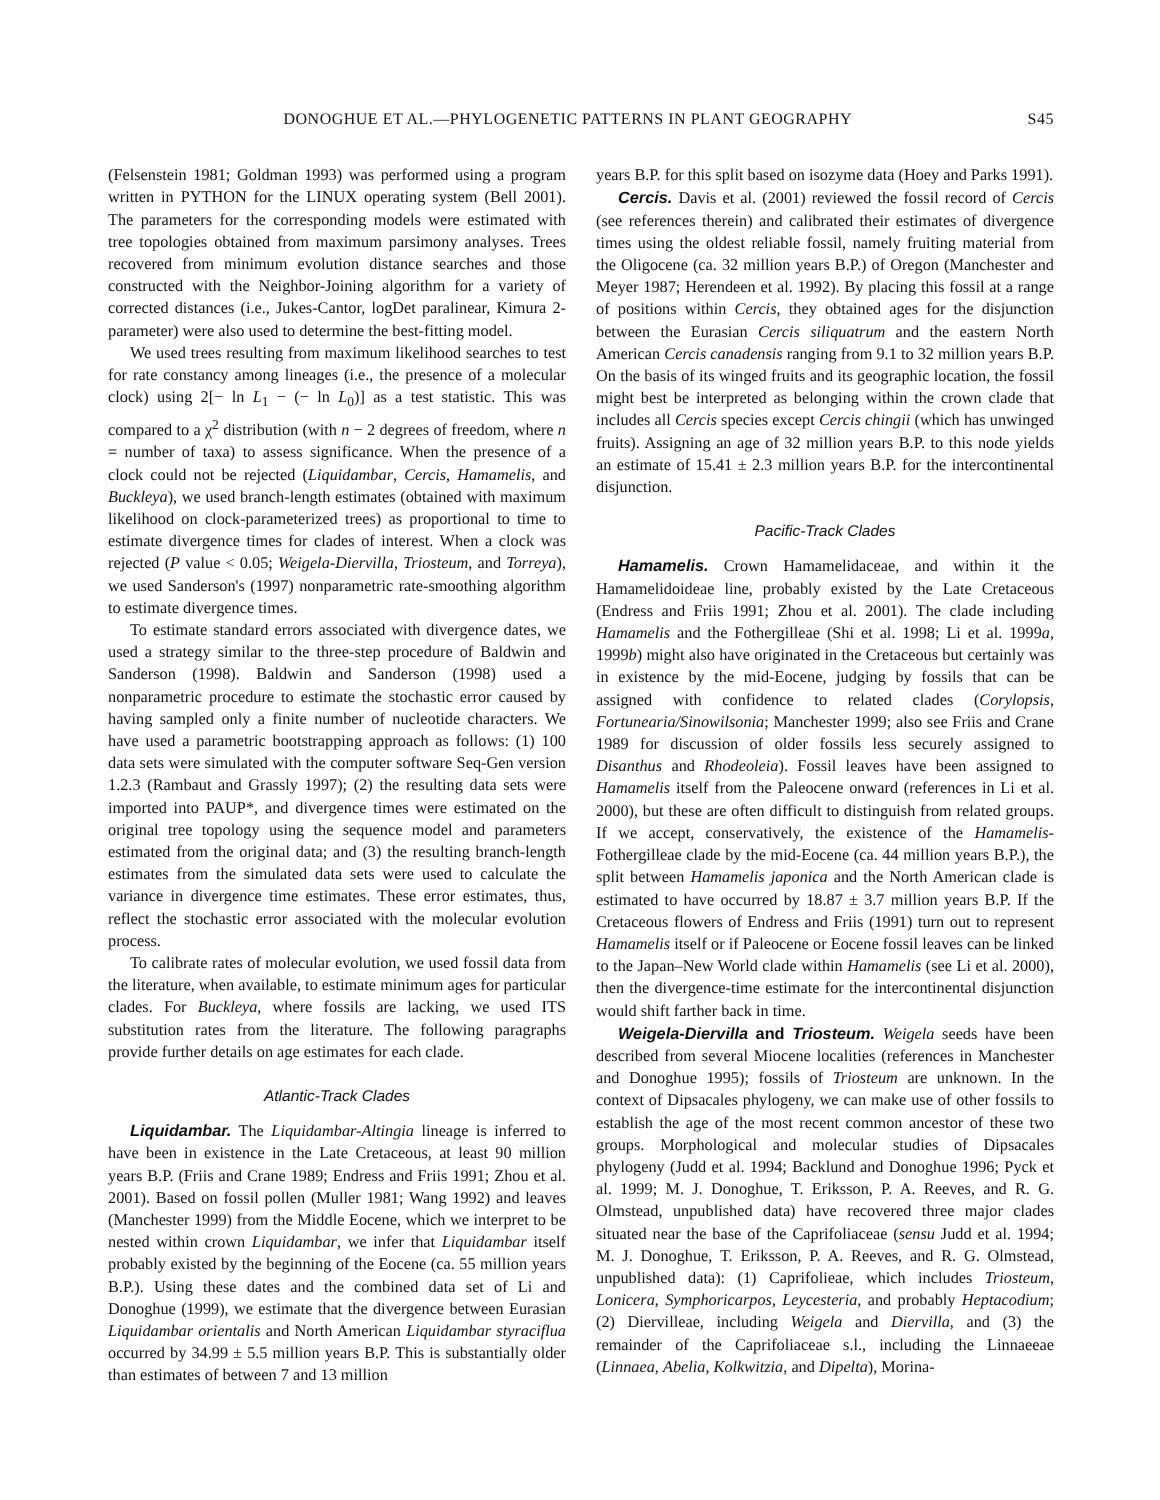DONOGHUE ET AL.—PHYLOGENETIC PATTERNS IN PLANT GEOGRAPHY S45
(Felsenstein 1981; Goldman 1993) was performed using a program written in PYTHON for the LINUX operating system (Bell 2001). The parameters for the corresponding models were estimated with tree topologies obtained from maximum parsimony analyses. Trees recovered from minimum evolution distance searches and those constructed with the Neighbor-Joining algorithm for a variety of corrected distances (i.e., Jukes-Cantor, logDet paralinear, Kimura 2-parameter) were also used to determine the best-fitting model.
We used trees resulting from maximum likelihood searches to test for rate constancy among lineages (i.e., the presence of a molecular clock) using 2[− ln L<sub>1</sub> − (− ln L<sub>0</sub>)] as a test statistic. This was compared to a χ<sup>2</sup> distribution (with n − 2 degrees of freedom, where n = number of taxa) to assess significance. When the presence of a clock could not be rejected (Liquidambar, Cercis, Hamamelis, and Buckleya), we used branch-length estimates (obtained with maximum likelihood on clock-parameterized trees) as proportional to time to estimate divergence times for clades of interest. When a clock was rejected (P value < 0.05; Weigela-Diervilla, Triosteum, and Torreya), we used Sanderson's (1997) nonparametric rate-smoothing algorithm to estimate divergence times.
To estimate standard errors associated with divergence dates, we used a strategy similar to the three-step procedure of Baldwin and Sanderson (1998). Baldwin and Sanderson (1998) used a nonparametric procedure to estimate the stochastic error caused by having sampled only a finite number of nucleotide characters. We have used a parametric bootstrapping approach as follows: (1) 100 data sets were simulated with the computer software Seq-Gen version 1.2.3 (Rambaut and Grassly 1997); (2) the resulting data sets were imported into PAUP*, and divergence times were estimated on the original tree topology using the sequence model and parameters estimated from the original data; and (3) the resulting branch-length estimates from the simulated data sets were used to calculate the variance in divergence time estimates. These error estimates, thus, reflect the stochastic error associated with the molecular evolution process.
To calibrate rates of molecular evolution, we used fossil data from the literature, when available, to estimate minimum ages for particular clades. For Buckleya, where fossils are lacking, we used ITS substitution rates from the literature. The following paragraphs provide further details on age estimates for each clade.
Atlantic-Track Clades
Liquidambar. The Liquidambar-Altingia lineage is inferred to have been in existence in the Late Cretaceous, at least 90 million years B.P. (Friis and Crane 1989; Endress and Friis 1991; Zhou et al. 2001). Based on fossil pollen (Muller 1981; Wang 1992) and leaves (Manchester 1999) from the Middle Eocene, which we interpret to be nested within crown Liquidambar, we infer that Liquidambar itself probably existed by the beginning of the Eocene (ca. 55 million years B.P.). Using these dates and the combined data set of Li and Donoghue (1999), we estimate that the divergence between Eurasian Liquidambar orientalis and North American Liquidambar styraciflua occurred by 34.99 ± 5.5 million years B.P. This is substantially older than estimates of between 7 and 13 million
years B.P. for this split based on isozyme data (Hoey and Parks 1991).
Cercis. Davis et al. (2001) reviewed the fossil record of Cercis (see references therein) and calibrated their estimates of divergence times using the oldest reliable fossil, namely fruiting material from the Oligocene (ca. 32 million years B.P.) of Oregon (Manchester and Meyer 1987; Herendeen et al. 1992). By placing this fossil at a range of positions within Cercis, they obtained ages for the disjunction between the Eurasian Cercis siliquatrum and the eastern North American Cercis canadensis ranging from 9.1 to 32 million years B.P. On the basis of its winged fruits and its geographic location, the fossil might best be interpreted as belonging within the crown clade that includes all Cercis species except Cercis chingii (which has unwinged fruits). Assigning an age of 32 million years B.P. to this node yields an estimate of 15.41 ± 2.3 million years B.P. for the intercontinental disjunction.
Pacific-Track Clades
Hamamelis. Crown Hamamelidaceae, and within it the Hamamelidoideae line, probably existed by the Late Cretaceous (Endress and Friis 1991; Zhou et al. 2001). The clade including Hamamelis and the Fothergilleae (Shi et al. 1998; Li et al. 1999a, 1999b) might also have originated in the Cretaceous but certainly was in existence by the mid-Eocene, judging by fossils that can be assigned with confidence to related clades (Corylopsis, Fortunearia/Sinowilsonia; Manchester 1999; also see Friis and Crane 1989 for discussion of older fossils less securely assigned to Disanthus and Rhodeoleia). Fossil leaves have been assigned to Hamamelis itself from the Paleocene onward (references in Li et al. 2000), but these are often difficult to distinguish from related groups. If we accept, conservatively, the existence of the Hamamelis-Fothergilleae clade by the mid-Eocene (ca. 44 million years B.P.), the split between Hamamelis japonica and the North American clade is estimated to have occurred by 18.87 ± 3.7 million years B.P. If the Cretaceous flowers of Endress and Friis (1991) turn out to represent Hamamelis itself or if Paleocene or Eocene fossil leaves can be linked to the Japan–New World clade within Hamamelis (see Li et al. 2000), then the divergence-time estimate for the intercontinental disjunction would shift farther back in time.
Weigela-Diervilla and Triosteum. Weigela seeds have been described from several Miocene localities (references in Manchester and Donoghue 1995); fossils of Triosteum are unknown. In the context of Dipsacales phylogeny, we can make use of other fossils to establish the age of the most recent common ancestor of these two groups. Morphological and molecular studies of Dipsacales phylogeny (Judd et al. 1994; Backlund and Donoghue 1996; Pyck et al. 1999; M. J. Donoghue, T. Eriksson, P. A. Reeves, and R. G. Olmstead, unpublished data) have recovered three major clades situated near the base of the Caprifoliaceae (sensu Judd et al. 1994; M. J. Donoghue, T. Eriksson, P. A. Reeves, and R. G. Olmstead, unpublished data): (1) Caprifolieae, which includes Triosteum, Lonicera, Symphoricarpos, Leycesteria, and probably Heptacodium; (2) Diervilleae, including Weigela and Diervilla, and (3) the remainder of the Caprifoliaceae s.l., including the Linnaeeae (Linnaea, Abelia, Kolkwitzia, and Dipelta), Morina-